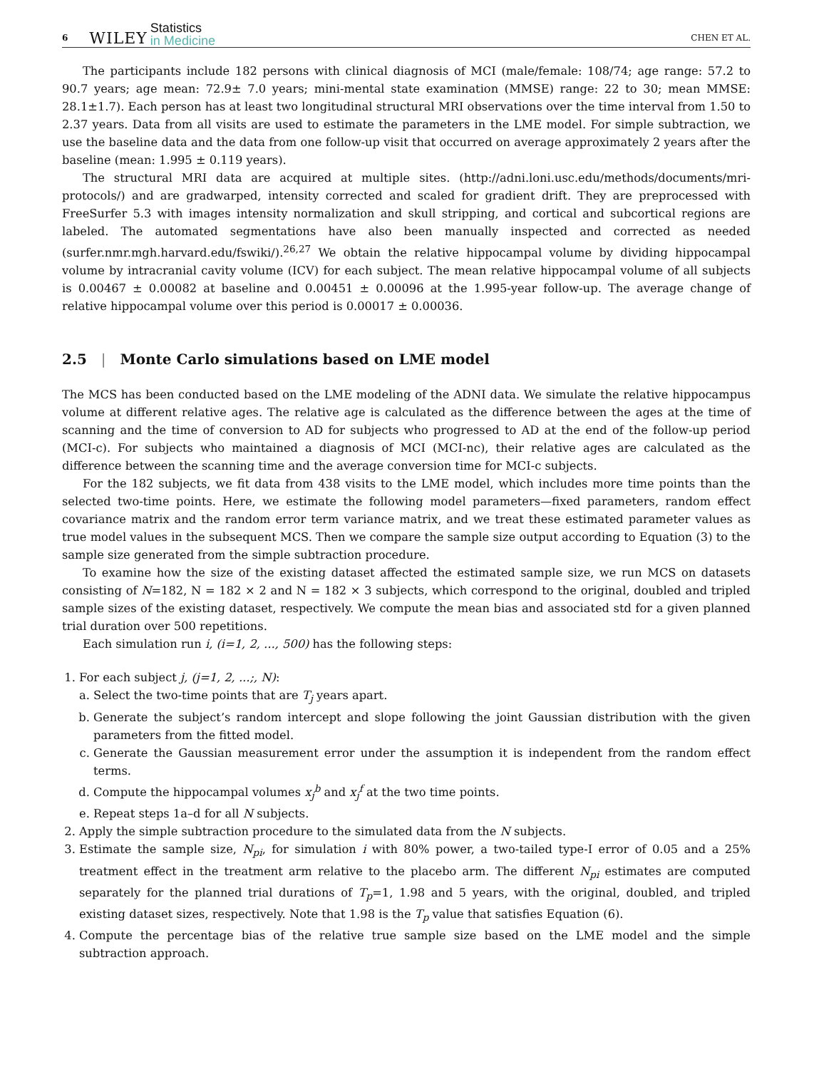6 WILEY Statistics
in Medicine CHEN ET AL.
The participants include 182 persons with clinical diagnosis of MCI (male/female: 108/74; age range: 57.2 to 90.7 years; age mean: 72.9± 7.0 years; mini-mental state examination (MMSE) range: 22 to 30; mean MMSE: 28.1±1.7). Each person has at least two longitudinal structural MRI observations over the time interval from 1.50 to 2.37 years. Data from all visits are used to estimate the parameters in the LME model. For simple subtraction, we use the baseline data and the data from one follow-up visit that occurred on average approximately 2 years after the baseline (mean: 1.995 ± 0.119 years).
The structural MRI data are acquired at multiple sites. (http://adni.loni.usc.edu/methods/documents/mri-protocols/) and are gradwarped, intensity corrected and scaled for gradient drift. They are preprocessed with FreeSurfer 5.3 with images intensity normalization and skull stripping, and cortical and subcortical regions are labeled. The automated segmentations have also been manually inspected and corrected as needed (surfer.nmr.mgh.harvard.edu/fswiki/).<sup>26,27</sup> We obtain the relative hippocampal volume by dividing hippocampal volume by intracranial cavity volume (ICV) for each subject. The mean relative hippocampal volume of all subjects is 0.00467 ± 0.00082 at baseline and 0.00451 ± 0.00096 at the 1.995-year follow-up. The average change of relative hippocampal volume over this period is 0.00017 ± 0.00036.
2.5 | Monte Carlo simulations based on LME model
The MCS has been conducted based on the LME modeling of the ADNI data. We simulate the relative hippocampus volume at different relative ages. The relative age is calculated as the difference between the ages at the time of scanning and the time of conversion to AD for subjects who progressed to AD at the end of the follow-up period (MCI-c). For subjects who maintained a diagnosis of MCI (MCI-nc), their relative ages are calculated as the difference between the scanning time and the average conversion time for MCI-c subjects.
For the 182 subjects, we fit data from 438 visits to the LME model, which includes more time points than the selected two-time points. Here, we estimate the following model parameters—fixed parameters, random effect covariance matrix and the random error term variance matrix, and we treat these estimated parameter values as true model values in the subsequent MCS. Then we compare the sample size output according to Equation (3) to the sample size generated from the simple subtraction procedure.
To examine how the size of the existing dataset affected the estimated sample size, we run MCS on datasets consisting of N=182, N = 182 × 2 and N = 182 × 3 subjects, which correspond to the original, doubled and tripled sample sizes of the existing dataset, respectively. We compute the mean bias and associated std for a given planned trial duration over 500 repetitions.
Each simulation run i, (i=1, 2, ..., 500) has the following steps:
1. For each subject j, (j=1, 2, ...;, N):
a. Select the two-time points that are T<sub>j</sub> years apart.
b. Generate the subject’s random intercept and slope following the joint Gaussian distribution with the given parameters from the fitted model.
c. Generate the Gaussian measurement error under the assumption it is independent from the random effect terms.
d. Compute the hippocampal volumes x<sub>j</sub><sup>b</sup> and x<sub>j</sub><sup>f</sup> at the two time points.
e. Repeat steps 1a–d for all N subjects.
2. Apply the simple subtraction procedure to the simulated data from the N subjects.
3. Estimate the sample size, N<sub>pi</sub>, for simulation i with 80% power, a two-tailed type-I error of 0.05 and a 25% treatment effect in the treatment arm relative to the placebo arm. The different N<sub>pi</sub> estimates are computed separately for the planned trial durations of T<sub>p</sub>=1, 1.98 and 5 years, with the original, doubled, and tripled existing dataset sizes, respectively. Note that 1.98 is the T<sub>p</sub> value that satisfies Equation (6).
4. Compute the percentage bias of the relative true sample size based on the LME model and the simple subtraction approach.